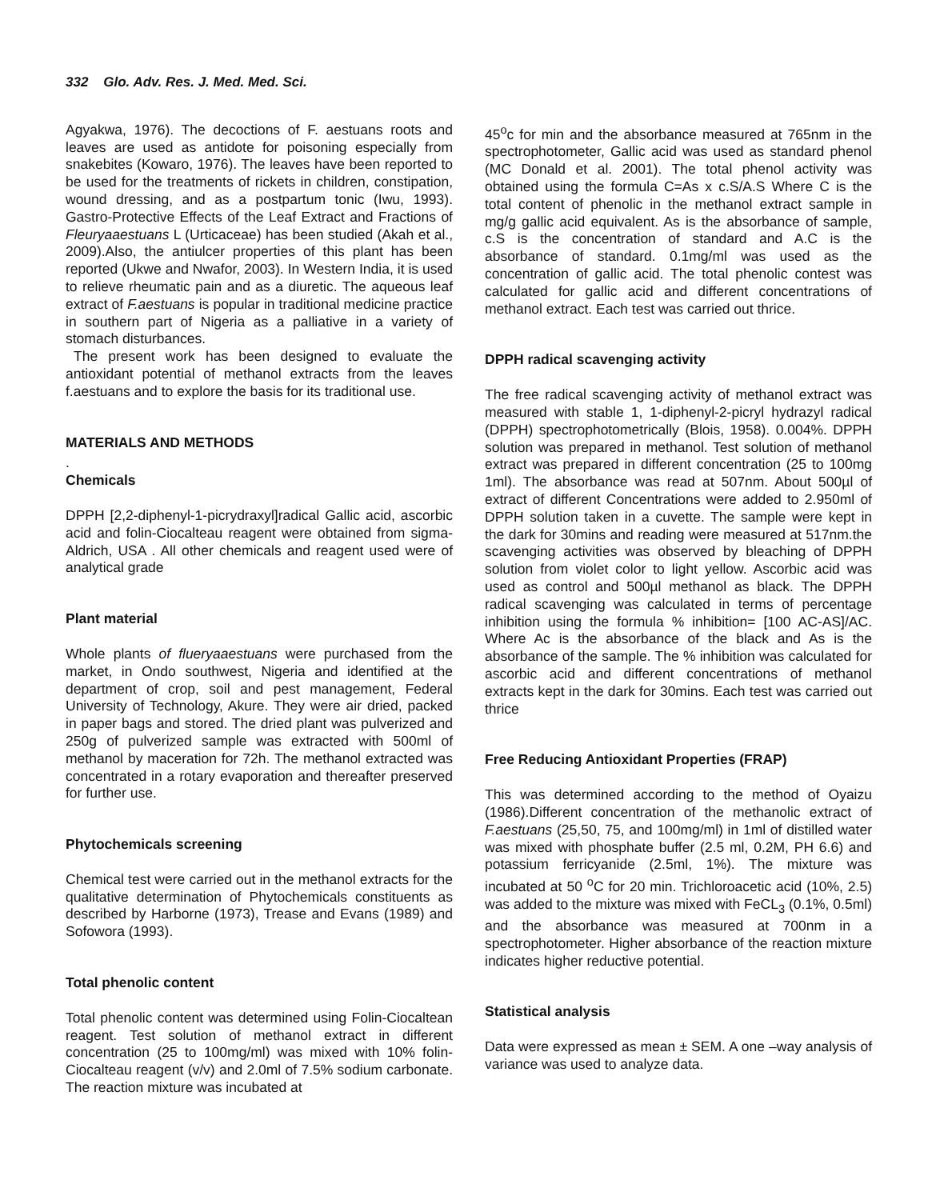332 Glo. Adv. Res. J. Med. Med. Sci.
Agyakwa, 1976). The decoctions of F. aestuans roots and leaves are used as antidote for poisoning especially from snakebites (Kowaro, 1976). The leaves have been reported to be used for the treatments of rickets in children, constipation, wound dressing, and as a postpartum tonic (Iwu, 1993). Gastro-Protective Effects of the Leaf Extract and Fractions of Fleuryaaestuans L (Urticaceae) has been studied (Akah et al., 2009).Also, the antiulcer properties of this plant has been reported (Ukwe and Nwafor, 2003). In Western India, it is used to relieve rheumatic pain and as a diuretic. The aqueous leaf extract of F.aestuans is popular in traditional medicine practice in southern part of Nigeria as a palliative in a variety of stomach disturbances.
The present work has been designed to evaluate the antioxidant potential of methanol extracts from the leaves f.aestuans and to explore the basis for its traditional use.
MATERIALS AND METHODS
.
Chemicals
DPPH [2,2-diphenyl-1-picrydraxyl]radical Gallic acid, ascorbic acid and folin-Ciocalteau reagent were obtained from sigma-Aldrich, USA . All other chemicals and reagent used were of analytical grade
Plant material
Whole plants of flueryaaestuans were purchased from the market, in Ondo southwest, Nigeria and identified at the department of crop, soil and pest management, Federal University of Technology, Akure. They were air dried, packed in paper bags and stored. The dried plant was pulverized and 250g of pulverized sample was extracted with 500ml of methanol by maceration for 72h. The methanol extracted was concentrated in a rotary evaporation and thereafter preserved for further use.
Phytochemicals screening
Chemical test were carried out in the methanol extracts for the qualitative determination of Phytochemicals constituents as described by Harborne (1973), Trease and Evans (1989) and Sofowora (1993).
Total phenolic content
Total phenolic content was determined using Folin-Ciocaltean reagent. Test solution of methanol extract in different concentration (25 to 100mg/ml) was mixed with 10% folin-Ciocalteau reagent (v/v) and 2.0ml of 7.5% sodium carbonate. The reaction mixture was incubated at
45<sup>o</sup>c for min and the absorbance measured at 765nm in the spectrophotometer, Gallic acid was used as standard phenol (MC Donald et al. 2001). The total phenol activity was obtained using the formula C=As x c.S/A.S Where C is the total content of phenolic in the methanol extract sample in mg/g gallic acid equivalent. As is the absorbance of sample, c.S is the concentration of standard and A.C is the absorbance of standard. 0.1mg/ml was used as the concentration of gallic acid. The total phenolic contest was calculated for gallic acid and different concentrations of methanol extract. Each test was carried out thrice.
DPPH radical scavenging activity
The free radical scavenging activity of methanol extract was measured with stable 1, 1-diphenyl-2-picryl hydrazyl radical (DPPH) spectrophotometrically (Blois, 1958). 0.004%. DPPH solution was prepared in methanol. Test solution of methanol extract was prepared in different concentration (25 to 100mg 1ml). The absorbance was read at 507nm. About 500µl of extract of different Concentrations were added to 2.950ml of DPPH solution taken in a cuvette. The sample were kept in the dark for 30mins and reading were measured at 517nm.the scavenging activities was observed by bleaching of DPPH solution from violet color to light yellow. Ascorbic acid was used as control and 500µl methanol as black. The DPPH radical scavenging was calculated in terms of percentage inhibition using the formula % inhibition= [100 AC-AS]/AC. Where Ac is the absorbance of the black and As is the absorbance of the sample. The % inhibition was calculated for ascorbic acid and different concentrations of methanol extracts kept in the dark for 30mins. Each test was carried out thrice
Free Reducing Antioxidant Properties (FRAP)
This was determined according to the method of Oyaizu (1986).Different concentration of the methanolic extract of F.aestuans (25,50, 75, and 100mg/ml) in 1ml of distilled water was mixed with phosphate buffer (2.5 ml, 0.2M, PH 6.6) and potassium ferricyanide (2.5ml, 1%). The mixture was incubated at 50 <sup>o</sup>C for 20 min. Trichloroacetic acid (10%, 2.5) was added to the mixture was mixed with FeCL<sub>3</sub> (0.1%, 0.5ml) and the absorbance was measured at 700nm in a spectrophotometer. Higher absorbance of the reaction mixture indicates higher reductive potential.
Statistical analysis
Data were expressed as mean ± SEM. A one –way analysis of variance was used to analyze data.